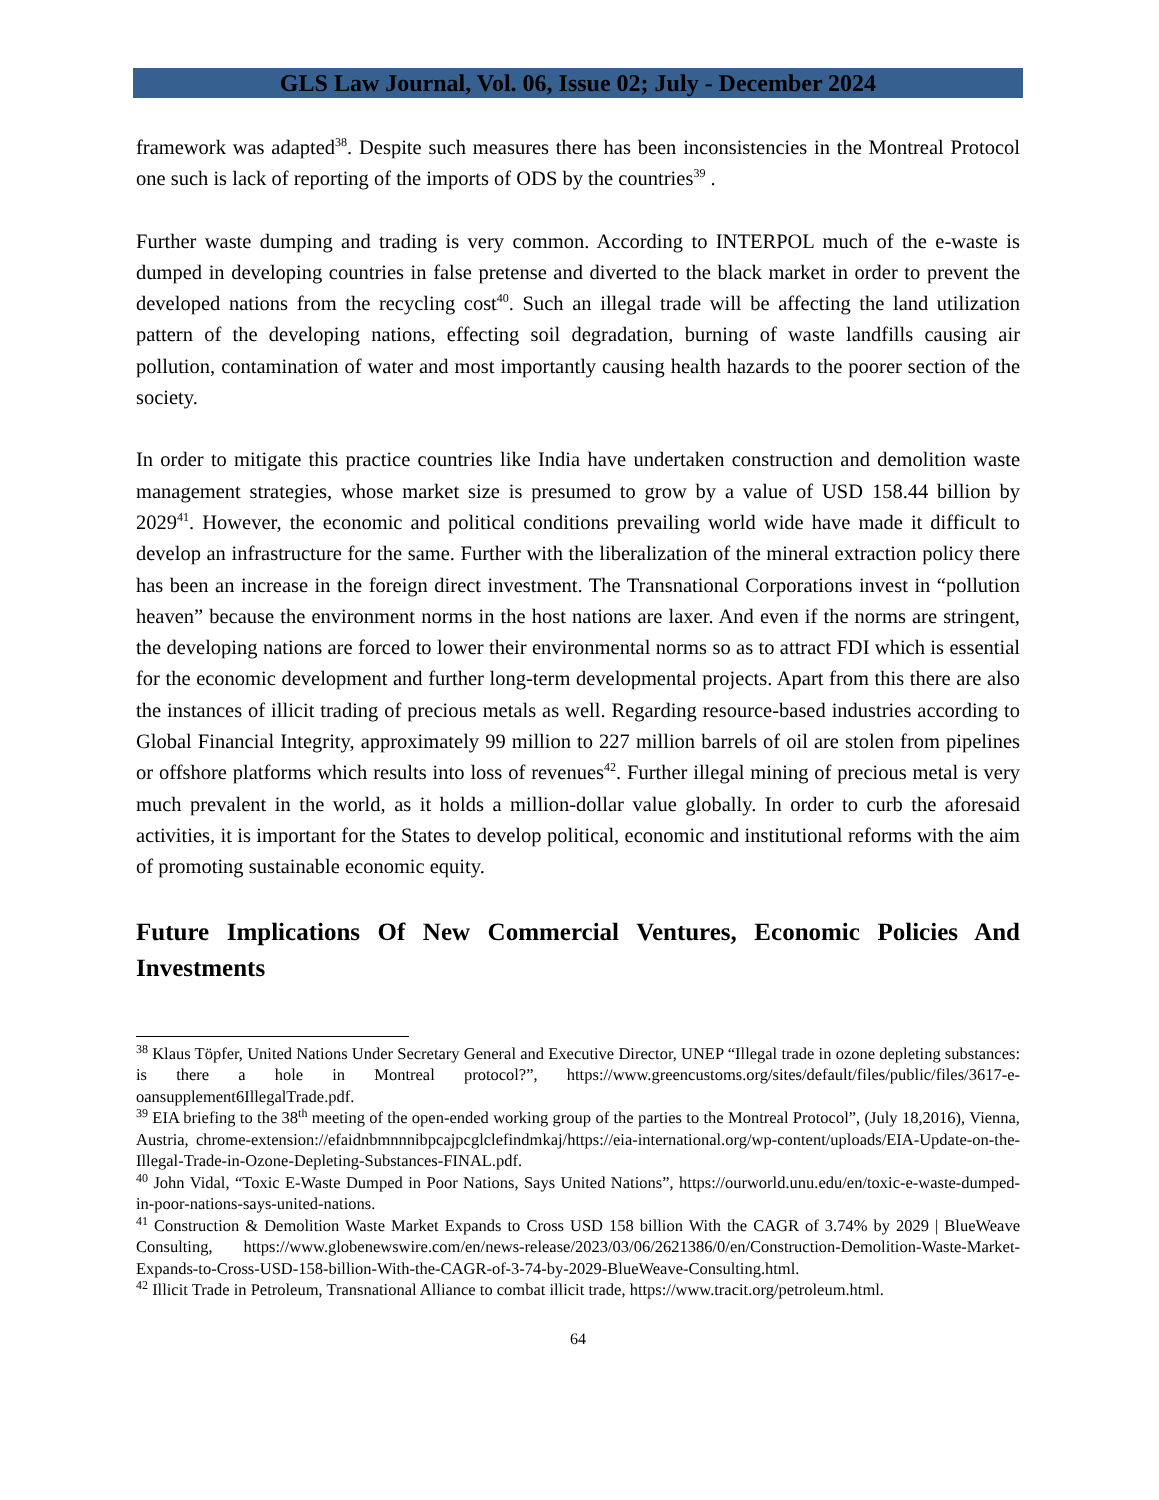GLS Law Journal, Vol. 06, Issue 02; July - December 2024
framework was adapted<sup>38</sup>. Despite such measures there has been inconsistencies in the Montreal Protocol one such is lack of reporting of the imports of ODS by the countries<sup>39</sup> .
Further waste dumping and trading is very common. According to INTERPOL much of the e-waste is dumped in developing countries in false pretense and diverted to the black market in order to prevent the developed nations from the recycling cost<sup>40</sup>. Such an illegal trade will be affecting the land utilization pattern of the developing nations, effecting soil degradation, burning of waste landfills causing air pollution, contamination of water and most importantly causing health hazards to the poorer section of the society.
In order to mitigate this practice countries like India have undertaken construction and demolition waste management strategies, whose market size is presumed to grow by a value of USD 158.44 billion by 2029<sup>41</sup>. However, the economic and political conditions prevailing world wide have made it difficult to develop an infrastructure for the same. Further with the liberalization of the mineral extraction policy there has been an increase in the foreign direct investment. The Transnational Corporations invest in “pollution heaven” because the environment norms in the host nations are laxer. And even if the norms are stringent, the developing nations are forced to lower their environmental norms so as to attract FDI which is essential for the economic development and further long-term developmental projects. Apart from this there are also the instances of illicit trading of precious metals as well. Regarding resource-based industries according to Global Financial Integrity, approximately 99 million to 227 million barrels of oil are stolen from pipelines or offshore platforms which results into loss of revenues<sup>42</sup>. Further illegal mining of precious metal is very much prevalent in the world, as it holds a million-dollar value globally. In order to curb the aforesaid activities, it is important for the States to develop political, economic and institutional reforms with the aim of promoting sustainable economic equity.
Future Implications Of New Commercial Ventures, Economic Policies And Investments
<sup>38</sup> Klaus Töpfer, United Nations Under Secretary General and Executive Director, UNEP “Illegal trade in ozone depleting substances: is there a hole in Montreal protocol?”, https://www.greencustoms.org/sites/default/files/public/files/3617-e-oansupplement6IllegalTrade.pdf.
<sup>39</sup> EIA briefing to the 38<sup>th</sup> meeting of the open-ended working group of the parties to the Montreal Protocol”, (July 18,2016), Vienna, Austria, chrome-extension://efaidnbmnnnibpcajpcglclefindmkaj/https://eia-international.org/wp-content/uploads/EIA-Update-on-the-Illegal-Trade-in-Ozone-Depleting-Substances-FINAL.pdf.
<sup>40</sup> John Vidal, “Toxic E-Waste Dumped in Poor Nations, Says United Nations”, https://ourworld.unu.edu/en/toxic-e-waste-dumped-in-poor-nations-says-united-nations.
<sup>41</sup> Construction & Demolition Waste Market Expands to Cross USD 158 billion With the CAGR of 3.74% by 2029 | BlueWeave Consulting, https://www.globenewswire.com/en/news-release/2023/03/06/2621386/0/en/Construction-Demolition-Waste-Market-Expands-to-Cross-USD-158-billion-With-the-CAGR-of-3-74-by-2029-BlueWeave-Consulting.html.
<sup>42</sup> Illicit Trade in Petroleum, Transnational Alliance to combat illicit trade, https://www.tracit.org/petroleum.html.
64